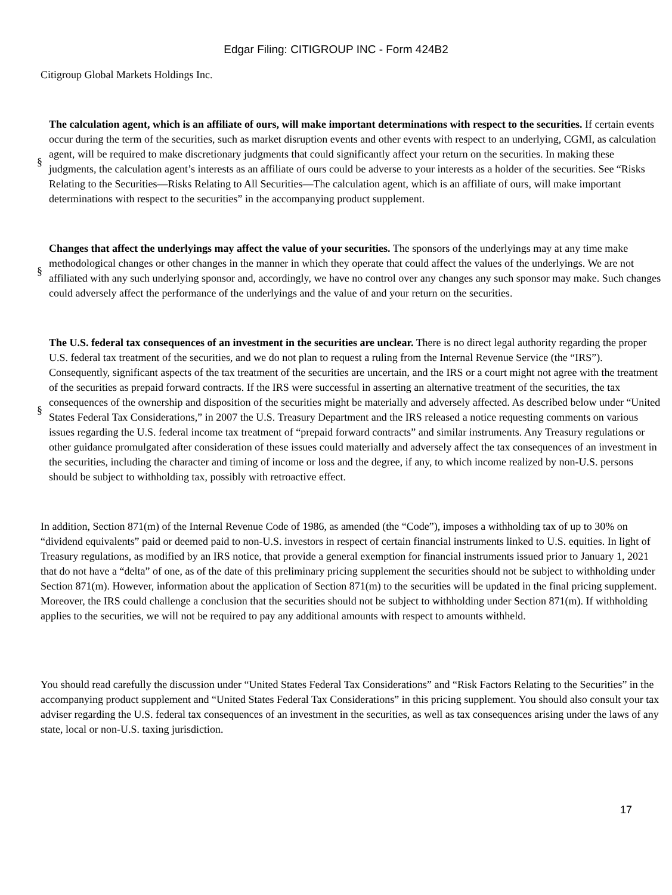Edgar Filing: CITIGROUP INC - Form 424B2
Citigroup Global Markets Holdings Inc.
§
The calculation agent, which is an affiliate of ours, will make important determinations with respect to the securities. If certain events occur during the term of the securities, such as market disruption events and other events with respect to an underlying, CGMI, as calculation agent, will be required to make discretionary judgments that could significantly affect your return on the securities. In making these judgments, the calculation agent’s interests as an affiliate of ours could be adverse to your interests as a holder of the securities. See “Risks Relating to the Securities—Risks Relating to All Securities—The calculation agent, which is an affiliate of ours, will make important determinations with respect to the securities” in the accompanying product supplement.
§
Changes that affect the underlyings may affect the value of your securities. The sponsors of the underlyings may at any time make methodological changes or other changes in the manner in which they operate that could affect the values of the underlyings. We are not affiliated with any such underlying sponsor and, accordingly, we have no control over any changes any such sponsor may make. Such changes could adversely affect the performance of the underlyings and the value of and your return on the securities.
§
The U.S. federal tax consequences of an investment in the securities are unclear. There is no direct legal authority regarding the proper U.S. federal tax treatment of the securities, and we do not plan to request a ruling from the Internal Revenue Service (the “IRS”). Consequently, significant aspects of the tax treatment of the securities are uncertain, and the IRS or a court might not agree with the treatment of the securities as prepaid forward contracts. If the IRS were successful in asserting an alternative treatment of the securities, the tax consequences of the ownership and disposition of the securities might be materially and adversely affected. As described below under “United States Federal Tax Considerations,” in 2007 the U.S. Treasury Department and the IRS released a notice requesting comments on various issues regarding the U.S. federal income tax treatment of “prepaid forward contracts” and similar instruments. Any Treasury regulations or other guidance promulgated after consideration of these issues could materially and adversely affect the tax consequences of an investment in the securities, including the character and timing of income or loss and the degree, if any, to which income realized by non-U.S. persons should be subject to withholding tax, possibly with retroactive effect.
In addition, Section 871(m) of the Internal Revenue Code of 1986, as amended (the “Code”), imposes a withholding tax of up to 30% on “dividend equivalents” paid or deemed paid to non-U.S. investors in respect of certain financial instruments linked to U.S. equities. In light of Treasury regulations, as modified by an IRS notice, that provide a general exemption for financial instruments issued prior to January 1, 2021 that do not have a “delta” of one, as of the date of this preliminary pricing supplement the securities should not be subject to withholding under Section 871(m). However, information about the application of Section 871(m) to the securities will be updated in the final pricing supplement. Moreover, the IRS could challenge a conclusion that the securities should not be subject to withholding under Section 871(m). If withholding applies to the securities, we will not be required to pay any additional amounts with respect to amounts withheld.
You should read carefully the discussion under “United States Federal Tax Considerations” and “Risk Factors Relating to the Securities” in the accompanying product supplement and “United States Federal Tax Considerations” in this pricing supplement. You should also consult your tax adviser regarding the U.S. federal tax consequences of an investment in the securities, as well as tax consequences arising under the laws of any state, local or non-U.S. taxing jurisdiction.
17